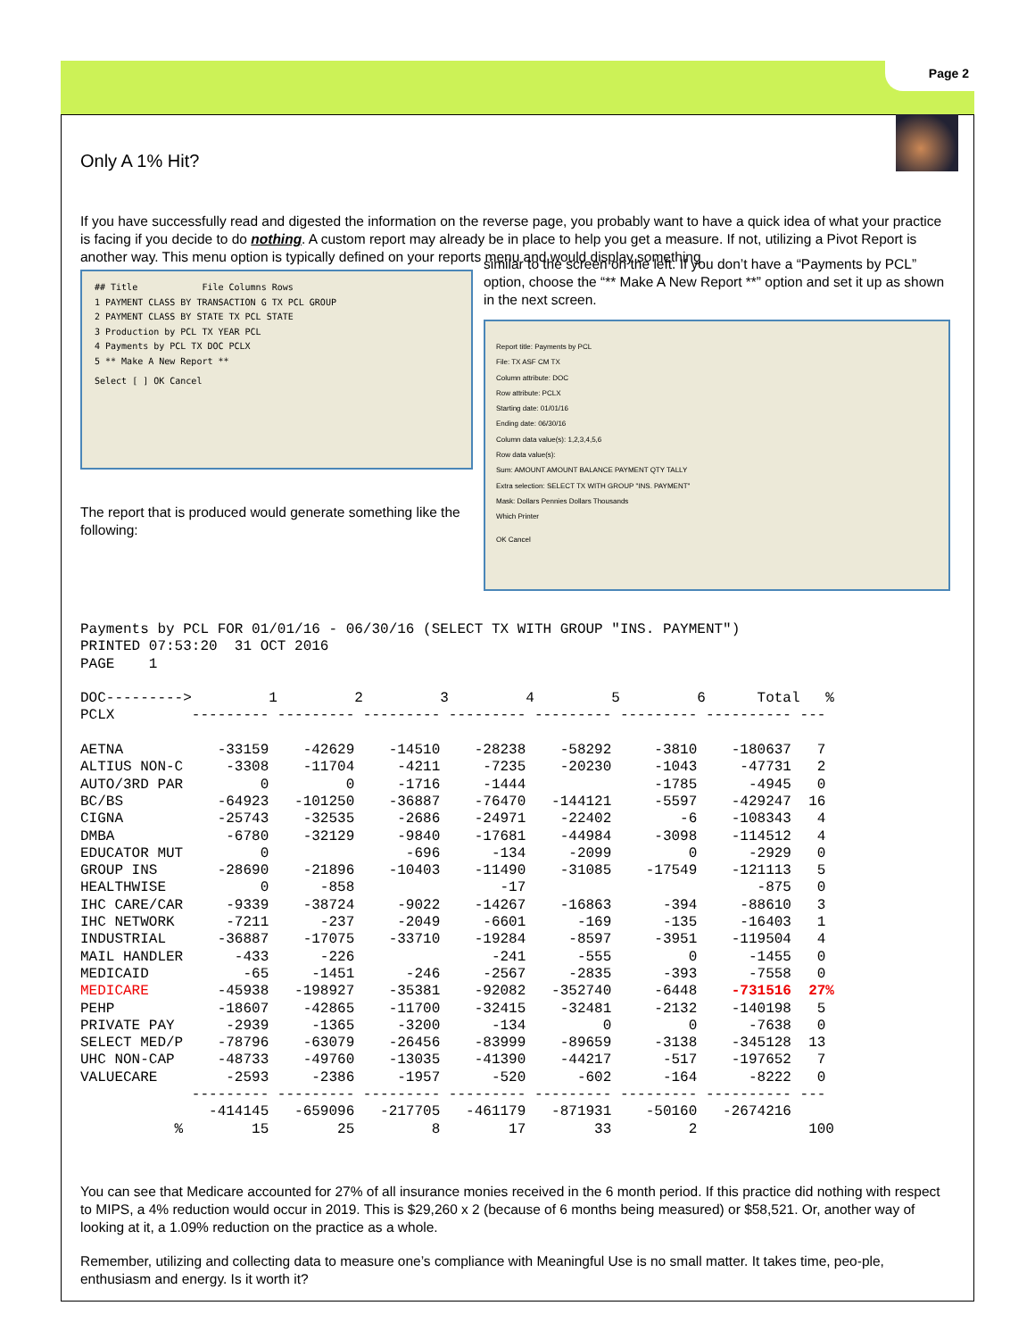Page 2
Only A 1% Hit?
If you have successfully read and digested the information on the reverse page, you probably want to have a quick idea of what your practice is facing if you decide to do nothing. A custom report may already be in place to help you get a measure. If not, utilizing a Pivot Report is another way. This menu option is typically defined on your reports menu and would display something
## Title File Columns Rows
1 PAYMENT CLASS BY TRANSACTION G TX PCL GROUP
2 PAYMENT CLASS BY STATE TX PCL STATE
3 Production by PCL TX YEAR PCL
4 Payments by PCL TX DOC PCLX
5 ** Make A New Report **
Select [ ] OK Cancel
The report that is produced would generate something like the following:
similar to the screen on the left. If you don’t have a “Payments by PCL” option, choose the “** Make A New Report **” option and set it up as shown in the next screen.
Report title: Payments by PCL
File: TX ASF CM TX
Column attribute: DOC
Row attribute: PCLX
Starting date: 01/01/16
Ending date: 06/30/16
Column data value(s): 1,2,3,4,5,6
Row data value(s):
Sum: AMOUNT AMOUNT BALANCE PAYMENT QTY TALLY
Extra selection: SELECT TX WITH GROUP "INS. PAYMENT"
Mask: Dollars Pennies Dollars Thousands
Which Printer
OK Cancel
Payments by PCL FOR 01/01/16 - 06/30/16 (SELECT TX WITH GROUP "INS. PAYMENT")
PRINTED 07:53:20  31 OCT 2016
PAGE    1

DOC--------->         1         2         3         4         5         6      Total   %
PCLX         --------- --------- --------- --------- --------- --------- ---------- ---

AETNA           -33159    -42629    -14510    -28238    -58292     -3810    -180637   7
ALTIUS NON-C     -3308    -11704     -4211     -7235    -20230     -1043     -47731   2
AUTO/3RD PAR         0         0     -1716     -1444               -1785      -4945   0
BC/BS           -64923   -101250    -36887    -76470   -144121     -5597    -429247  16
CIGNA           -25743    -32535     -2686    -24971    -22402        -6    -108343   4
DMBA             -6780    -32129     -9840    -17681    -44984     -3098    -114512   4
EDUCATOR MUT         0                -696      -134     -2099         0      -2929   0
GROUP INS       -28690    -21896    -10403    -11490    -31085    -17549    -121113   5
HEALTHWISE           0      -858                 -17                           -875   0
IHC CARE/CAR     -9339    -38724     -9022    -14267    -16863      -394     -88610   3
IHC NETWORK      -7211      -237     -2049     -6601      -169      -135     -16403   1
INDUSTRIAL      -36887    -17075    -33710    -19284     -8597     -3951    -119504   4
MAIL HANDLER      -433      -226                -241      -555         0      -1455   0
MEDICAID           -65     -1451      -246     -2567     -2835      -393      -7558   0
MEDICARE        -45938   -198927    -35381    -92082   -352740     -6448    -731516  27%
PEHP            -18607    -42865    -11700    -32415    -32481     -2132    -140198   5
PRIVATE PAY      -2939     -1365     -3200      -134         0         0      -7638   0
SELECT MED/P    -78796    -63079    -26456    -83999    -89659     -3138    -345128  13
UHC NON-CAP     -48733    -49760    -13035    -41390    -44217      -517    -197652   7
VALUECARE        -2593     -2386     -1957      -520      -602      -164      -8222   0
             --------- --------- --------- --------- --------- --------- ---------- ---
               -414145   -659096   -217705   -461179   -871931    -50160   -2674216
           %        15        25         8        17        33         2             100
You can see that Medicare accounted for 27% of all insurance monies received in the 6 month period. If this practice did nothing with respect to MIPS, a 4% reduction would occur in 2019. This is $29,260 x 2 (because of 6 months being measured) or $58,521. Or, another way of looking at it, a 1.09% reduction on the practice as a whole.
Remember, utilizing and collecting data to measure one’s compliance with Meaningful Use is no small matter. It takes time, peo-ple, enthusiasm and energy. Is it worth it?